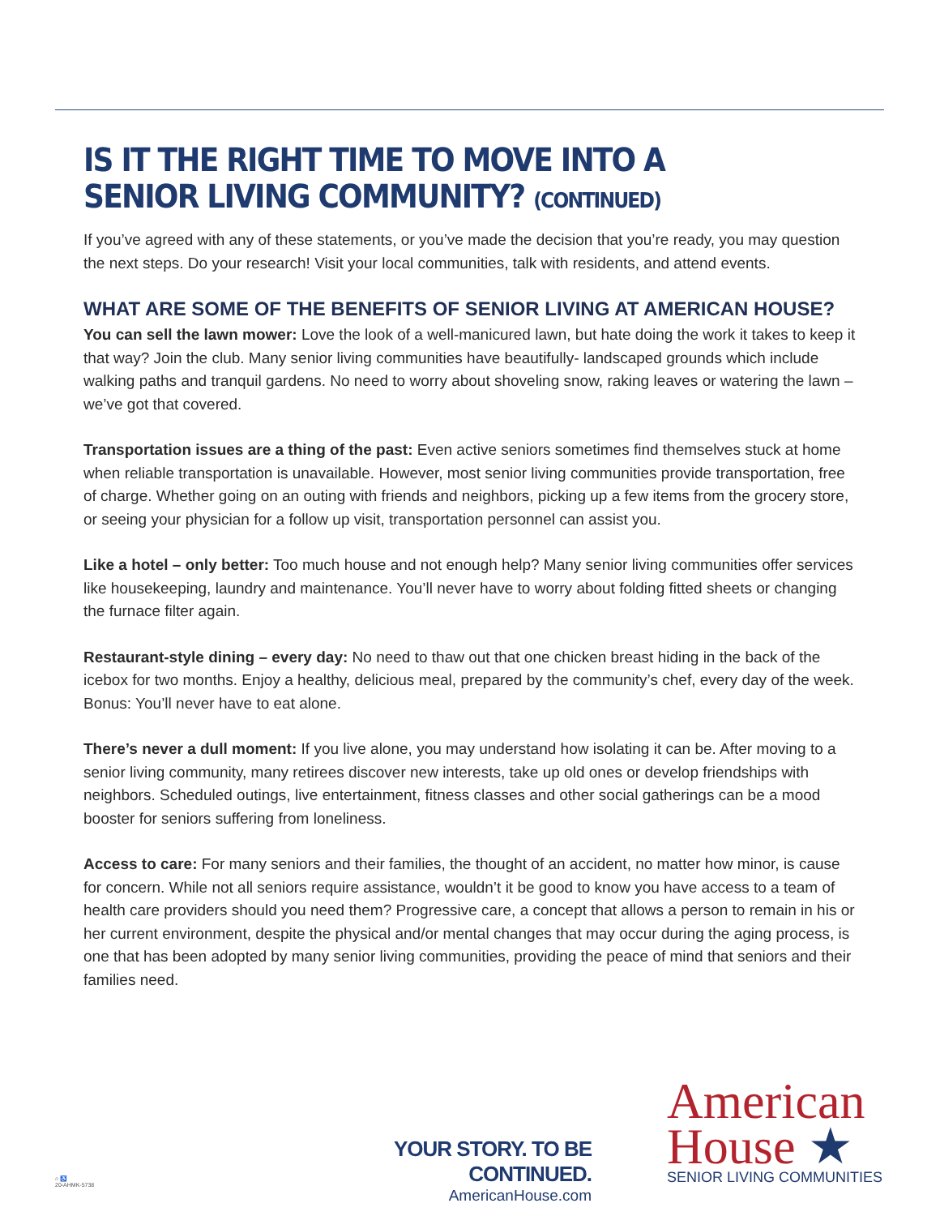IS IT THE RIGHT TIME TO MOVE INTO A SENIOR LIVING COMMUNITY? (CONTINUED)
If you’ve agreed with any of these statements, or you’ve made the decision that you’re ready, you may question the next steps. Do your research! Visit your local communities, talk with residents, and attend events.
WHAT ARE SOME OF THE BENEFITS OF SENIOR LIVING AT AMERICAN HOUSE?
You can sell the lawn mower: Love the look of a well-manicured lawn, but hate doing the work it takes to keep it that way? Join the club. Many senior living communities have beautifully- landscaped grounds which include walking paths and tranquil gardens. No need to worry about shoveling snow, raking leaves or watering the lawn – we’ve got that covered.
Transportation issues are a thing of the past: Even active seniors sometimes find themselves stuck at home when reliable transportation is unavailable. However, most senior living communities provide transportation, free of charge. Whether going on an outing with friends and neighbors, picking up a few items from the grocery store, or seeing your physician for a follow up visit, transportation personnel can assist you.
Like a hotel – only better: Too much house and not enough help? Many senior living communities offer services like housekeeping, laundry and maintenance. You’ll never have to worry about folding fitted sheets or changing the furnace filter again.
Restaurant-style dining – every day: No need to thaw out that one chicken breast hiding in the back of the icebox for two months. Enjoy a healthy, delicious meal, prepared by the community’s chef, every day of the week. Bonus: You’ll never have to eat alone.
There’s never a dull moment: If you live alone, you may understand how isolating it can be. After moving to a senior living community, many retirees discover new interests, take up old ones or develop friendships with neighbors. Scheduled outings, live entertainment, fitness classes and other social gatherings can be a mood booster for seniors suffering from loneliness.
Access to care: For many seniors and their families, the thought of an accident, no matter how minor, is cause for concern. While not all seniors require assistance, wouldn’t it be good to know you have access to a team of health care providers should you need them? Progressive care, a concept that allows a person to remain in his or her current environment, despite the physical and/or mental changes that may occur during the aging process, is one that has been adopted by many senior living communities, providing the peace of mind that seniors and their families need.
YOUR STORY. TO BE CONTINUED.
AmericanHouse.com
American
House ★
SENIOR LIVING COMMUNITIES
⌂ ♿
20-AHMK-5738